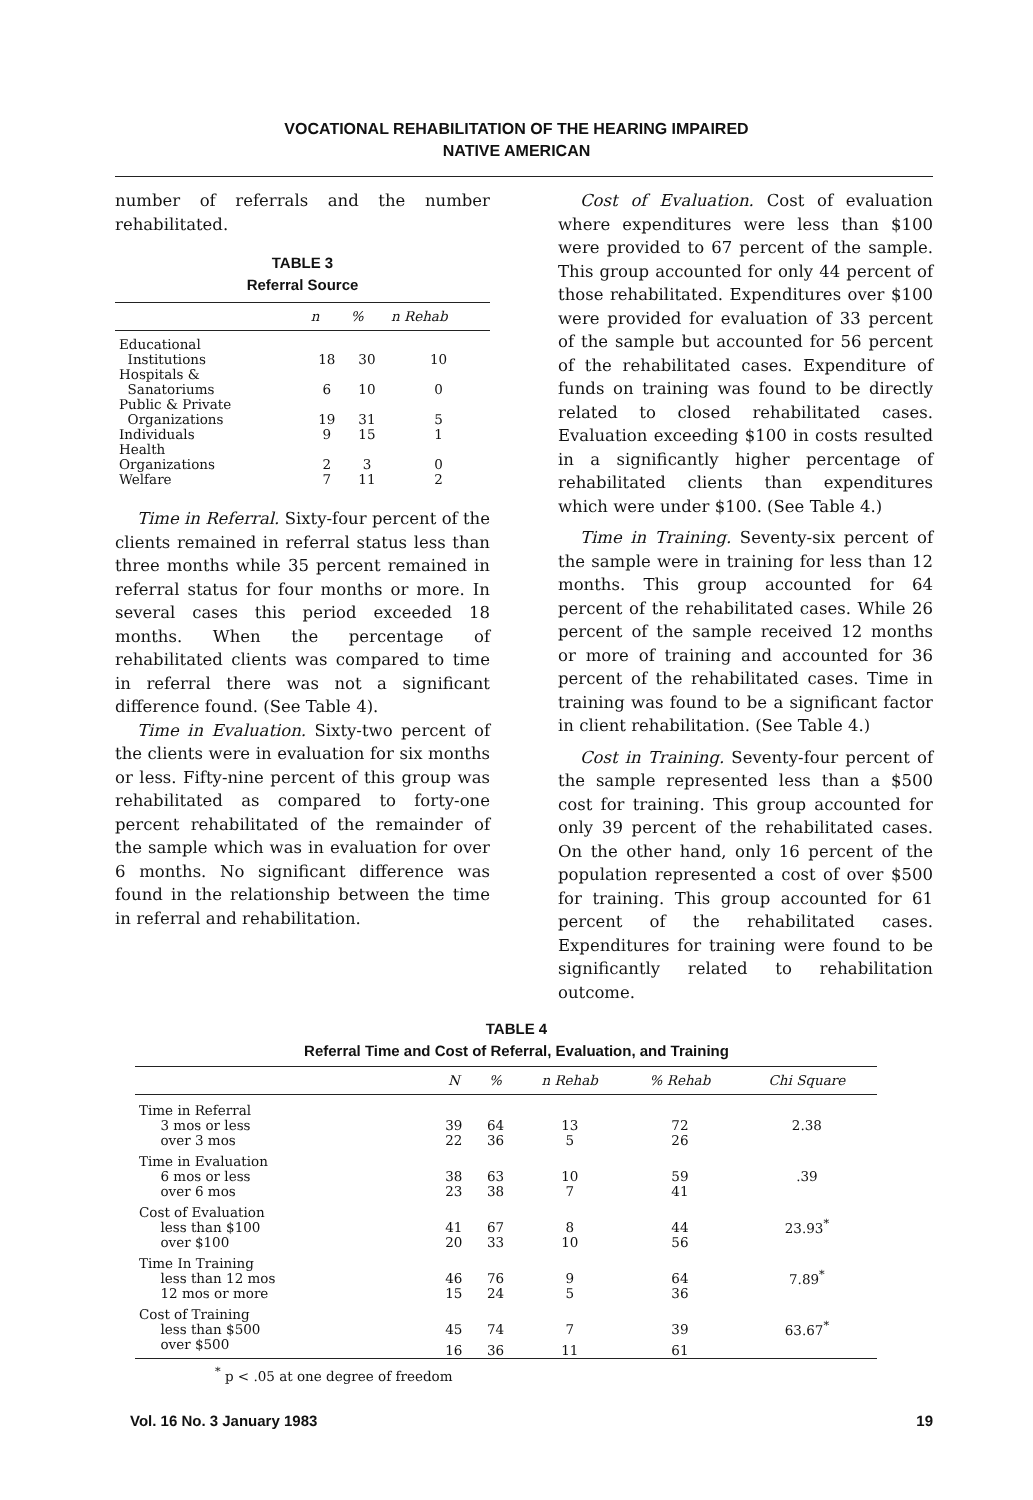VOCATIONAL REHABILITATION OF THE HEARING IMPAIRED
NATIVE AMERICAN
number of referrals and the number rehabilitated.
TABLE 3
Referral Source
| | n | % | n Rehab |
| --- | --- | --- | --- |
| Educational Institutions | 18 | 30 | 10 |
| Hospitals & Sanatoriums | 6 | 10 | 0 |
| Public & Private Organizations | 19 | 31 | 5 |
| Individuals | 9 | 15 | 1 |
| Health Organizations | 2 | 3 | 0 |
| Welfare | 7 | 11 | 2 |
Time in Referral. Sixty-four percent of the clients remained in referral status less than three months while 35 percent remained in referral status for four months or more. In several cases this period exceeded 18 months. When the percentage of rehabilitated clients was compared to time in referral there was not a significant difference found. (See Table 4).
Time in Evaluation. Sixty-two percent of the clients were in evaluation for six months or less. Fifty-nine percent of this group was rehabilitated as compared to forty-one percent rehabilitated of the remainder of the sample which was in evaluation for over 6 months. No significant difference was found in the relationship between the time in referral and rehabilitation.
Cost of Evaluation. Cost of evaluation where expenditures were less than $100 were provided to 67 percent of the sample. This group accounted for only 44 percent of those rehabilitated. Expenditures over $100 were provided for evaluation of 33 percent of the sample but accounted for 56 percent of the rehabilitated cases. Expenditure of funds on training was found to be directly related to closed rehabilitated cases. Evaluation exceeding $100 in costs resulted in a significantly higher percentage of rehabilitated clients than expenditures which were under $100. (See Table 4.)
Time in Training. Seventy-six percent of the sample were in training for less than 12 months. This group accounted for 64 percent of the rehabilitated cases. While 26 percent of the sample received 12 months or more of training and accounted for 36 percent of the rehabilitated cases. Time in training was found to be a significant factor in client rehabilitation. (See Table 4.)
Cost in Training. Seventy-four percent of the sample represented less than a $500 cost for training. This group accounted for only 39 percent of the rehabilitated cases. On the other hand, only 16 percent of the population represented a cost of over $500 for training. This group accounted for 61 percent of the rehabilitated cases. Expenditures for training were found to be significantly related to rehabilitation outcome.
TABLE 4
Referral Time and Cost of Referral, Evaluation, and Training
| | N | % | n Rehab | % Rehab | Chi Square |
| --- | --- | --- | --- | --- | --- |
| Time in Referral 3 mos or less | 39 | 64 | 13 | 72 | 2.38 |
| over 3 mos | 22 | 36 | 5 | 26 | |
| Time in Evaluation 6 mos or less | 38 | 63 | 10 | 59 | .39 |
| over 6 mos | 23 | 38 | 7 | 41 | |
| Cost of Evaluation less than $100 | 41 | 67 | 8 | 44 | 23.93<sup>*</sup> |
| over $100 | 20 | 33 | 10 | 56 | |
| Time In Training less than 12 mos | 46 | 76 | 9 | 64 | 7.89<sup>*</sup> |
| 12 mos or more | 15 | 24 | 5 | 36 | |
| Cost of Training less than $500 | 45 | 74 | 7 | 39 | 63.67<sup>*</sup> |
| over $500 | 16 | 36 | 11 | 61 | |
<sup>*</sup> p < .05 at one degree of freedom
Vol. 16 No. 3 January 1983 19